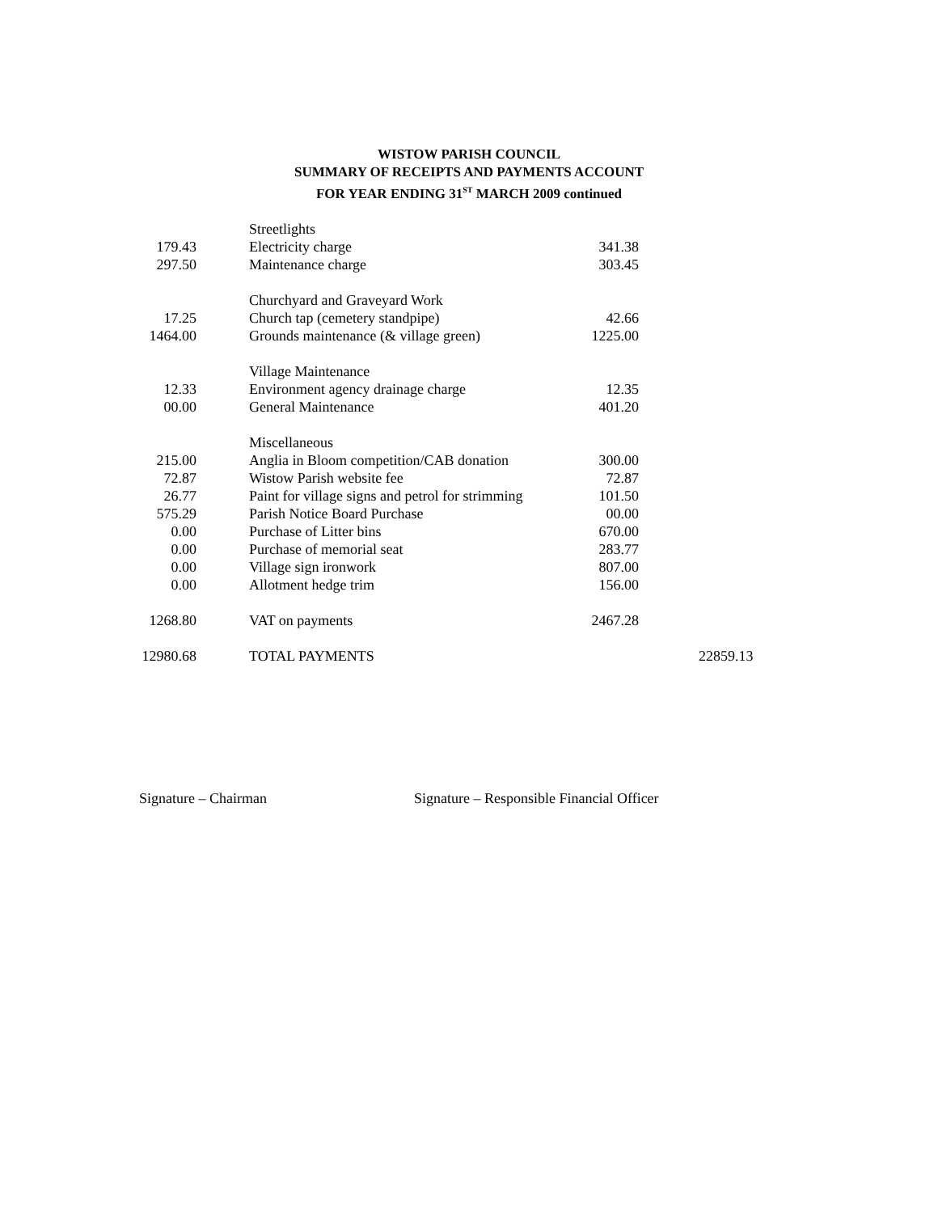WISTOW PARISH COUNCIL
SUMMARY OF RECEIPTS AND PAYMENTS ACCOUNT
FOR YEAR ENDING 31<sup>ST</sup> MARCH 2009 continued
| | | Streetlights | | | |
| 179.43 | | Electricity charge | 341.38 | | |
| 297.50 | | Maintenance charge | 303.45 | | |
| | | Churchyard and Graveyard Work | | | |
| 17.25 | | Church tap (cemetery standpipe) | 42.66 | | |
| 1464.00 | | Grounds maintenance (& village green) | 1225.00 | | |
| | | Village Maintenance | | | |
| 12.33 | | Environment agency drainage charge | 12.35 | | |
| 00.00 | | General Maintenance | 401.20 | | |
| | | Miscellaneous | | | |
| 215.00 | | Anglia in Bloom competition/CAB donation | 300.00 | | |
| 72.87 | | Wistow Parish website fee | 72.87 | | |
| 26.77 | | Paint for village signs and petrol for strimming | 101.50 | | |
| 575.29 | | Parish Notice Board Purchase | 00.00 | | |
| 0.00 | | Purchase of Litter bins | 670.00 | | |
| 0.00 | | Purchase of memorial seat | 283.77 | | |
| 0.00 | | Village sign ironwork | 807.00 | | |
| 0.00 | | Allotment hedge trim | 156.00 | | |
| 1268.80 | | VAT on payments | 2467.28 | | |
| 12980.68 | | TOTAL PAYMENTS | | | 22859.13 |
Signature – Chairman Signature – Responsible Financial Officer